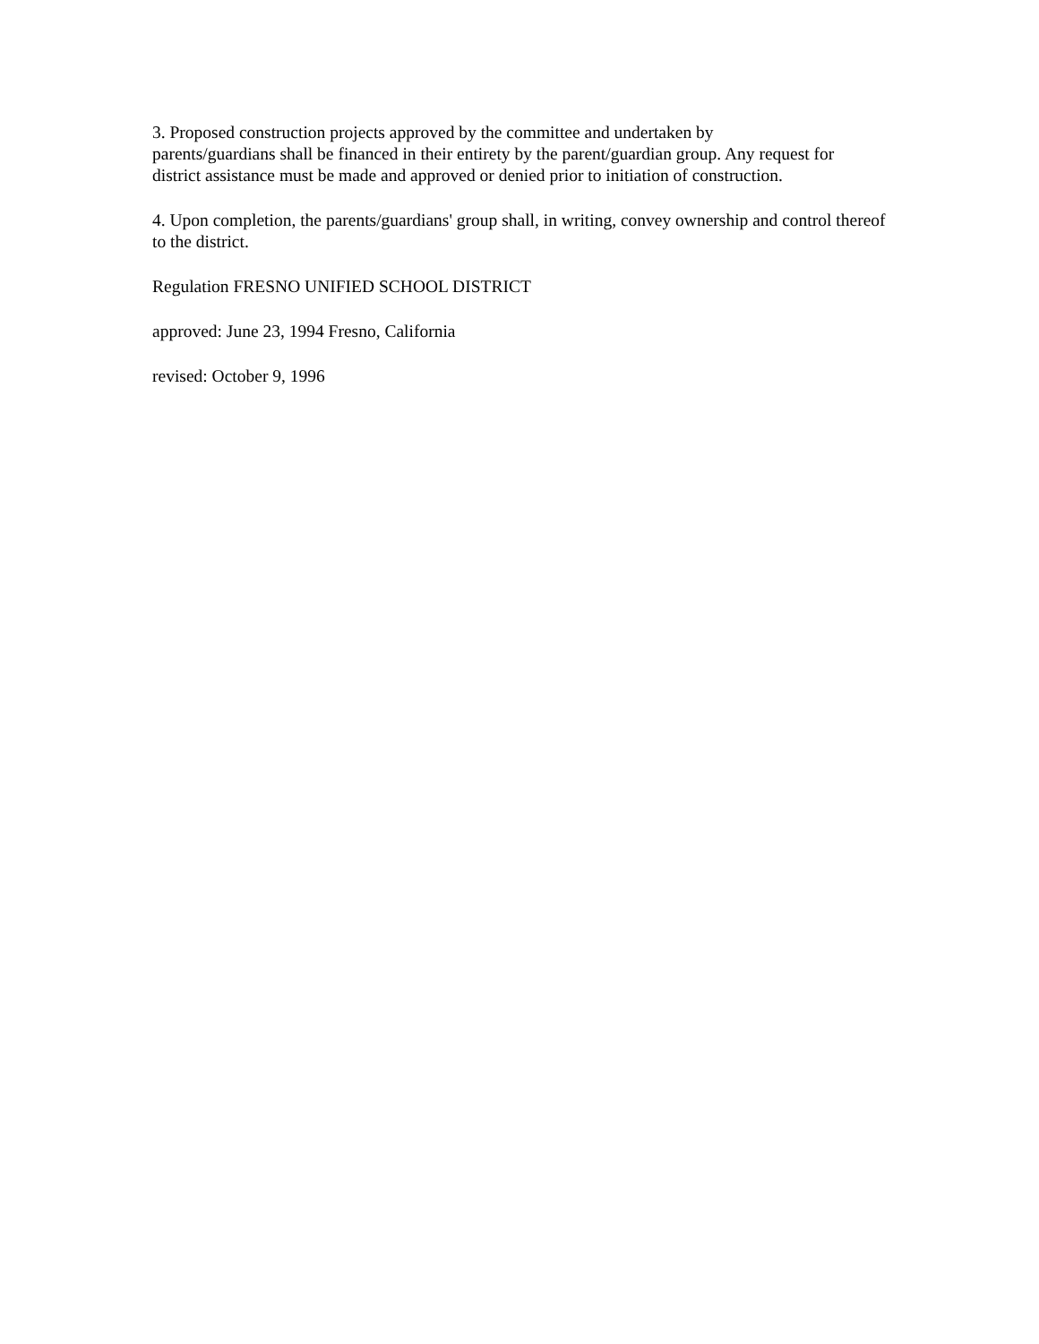3. Proposed construction projects approved by the committee and undertaken by
parents/guardians shall be financed in their entirety by the parent/guardian group. Any request for district assistance must be made and approved or denied prior to initiation of construction.
4. Upon completion, the parents/guardians' group shall, in writing, convey ownership and control thereof to the district.
Regulation FRESNO UNIFIED SCHOOL DISTRICT
approved: June 23, 1994 Fresno, California
revised: October 9, 1996